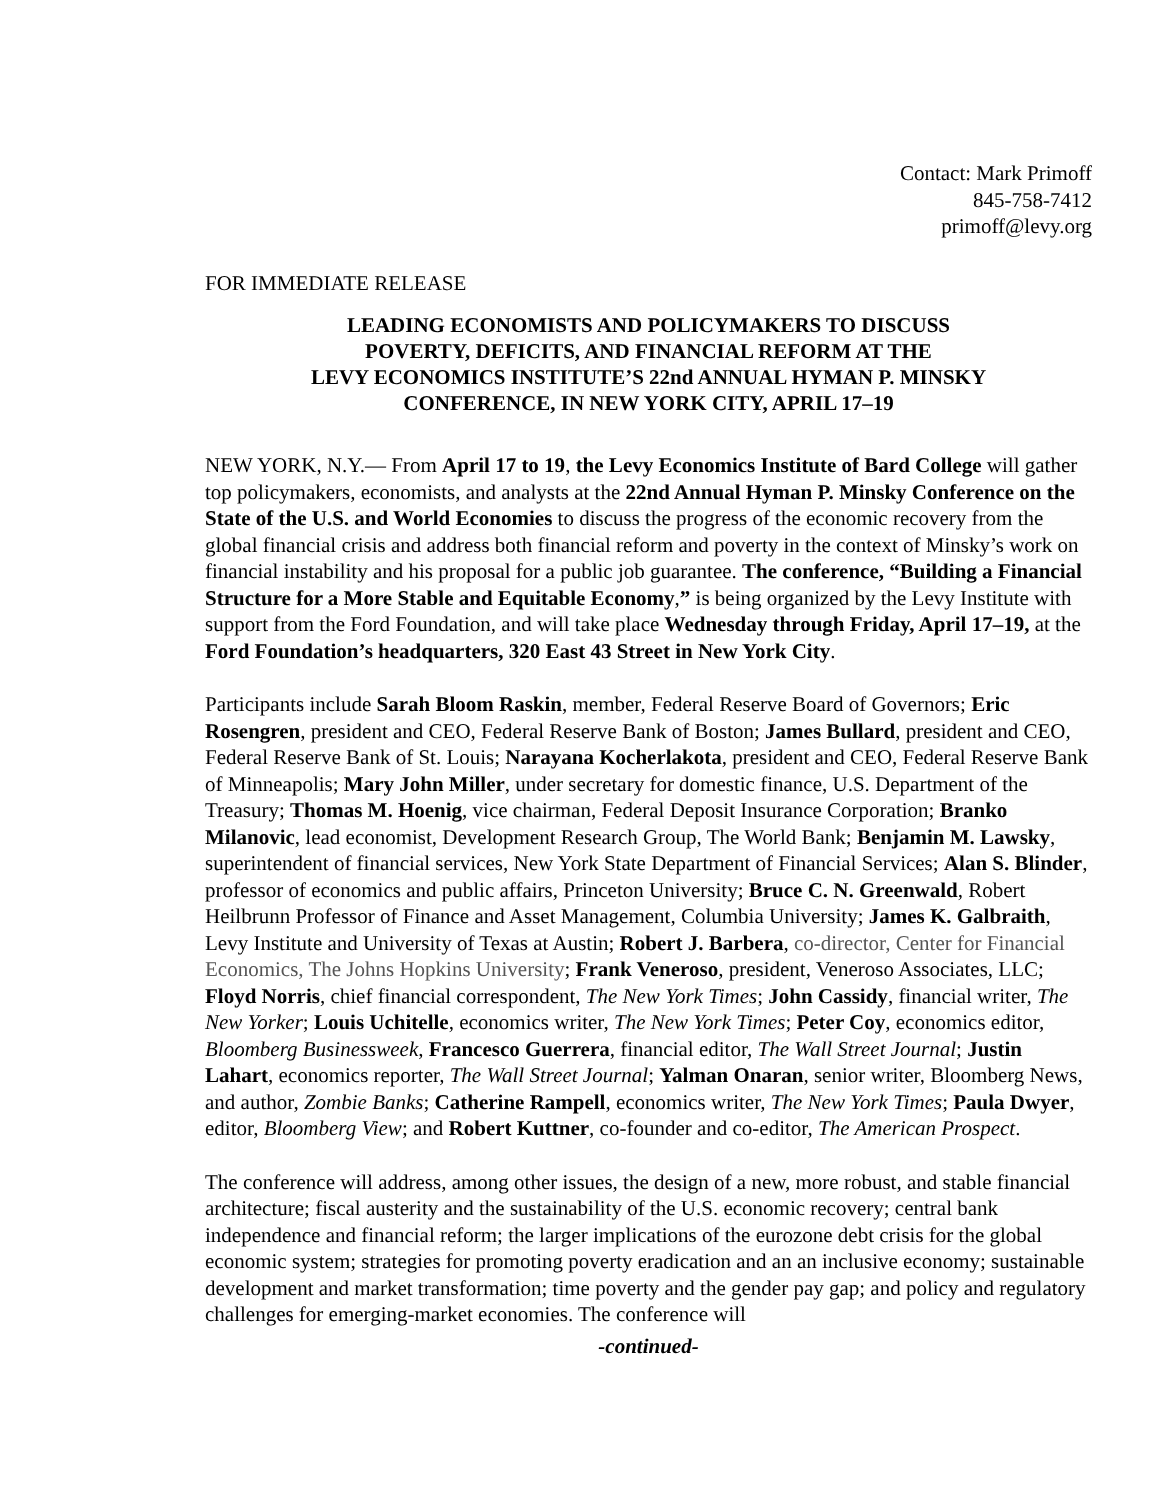Contact: Mark Primoff
845-758-7412
primoff@levy.org
FOR IMMEDIATE RELEASE
LEADING ECONOMISTS AND POLICYMAKERS TO DISCUSS
POVERTY, DEFICITS, AND FINANCIAL REFORM AT THE
LEVY ECONOMICS INSTITUTE’S 22nd ANNUAL HYMAN P. MINSKY
CONFERENCE, IN NEW YORK CITY, APRIL 17–19
NEW YORK, N.Y.— From April 17 to 19, the Levy Economics Institute of Bard College will gather top policymakers, economists, and analysts at the 22nd Annual Hyman P. Minsky Conference on the State of the U.S. and World Economies to discuss the progress of the economic recovery from the global financial crisis and address both financial reform and poverty in the context of Minsky’s work on financial instability and his proposal for a public job guarantee. The conference, “Building a Financial Structure for a More Stable and Equitable Economy,” is being organized by the Levy Institute with support from the Ford Foundation, and will take place Wednesday through Friday, April 17–19, at the Ford Foundation’s headquarters, 320 East 43 Street in New York City.
Participants include Sarah Bloom Raskin, member, Federal Reserve Board of Governors; Eric Rosengren, president and CEO, Federal Reserve Bank of Boston; James Bullard, president and CEO, Federal Reserve Bank of St. Louis; Narayana Kocherlakota, president and CEO, Federal Reserve Bank of Minneapolis; Mary John Miller, under secretary for domestic finance, U.S. Department of the Treasury; Thomas M. Hoenig, vice chairman, Federal Deposit Insurance Corporation; Branko Milanovic, lead economist, Development Research Group, The World Bank; Benjamin M. Lawsky, superintendent of financial services, New York State Department of Financial Services; Alan S. Blinder, professor of economics and public affairs, Princeton University; Bruce C. N. Greenwald, Robert Heilbrunn Professor of Finance and Asset Management, Columbia University; James K. Galbraith, Levy Institute and University of Texas at Austin; Robert J. Barbera, co-director, Center for Financial Economics, The Johns Hopkins University; Frank Veneroso, president, Veneroso Associates, LLC; Floyd Norris, chief financial correspondent, The New York Times; John Cassidy, financial writer, The New Yorker; Louis Uchitelle, economics writer, The New York Times; Peter Coy, economics editor, Bloomberg Businessweek, Francesco Guerrera, financial editor, The Wall Street Journal; Justin Lahart, economics reporter, The Wall Street Journal; Yalman Onaran, senior writer, Bloomberg News, and author, Zombie Banks; Catherine Rampell, economics writer, The New York Times; Paula Dwyer, editor, Bloomberg View; and Robert Kuttner, co-founder and co-editor, The American Prospect.
The conference will address, among other issues, the design of a new, more robust, and stable financial architecture; fiscal austerity and the sustainability of the U.S. economic recovery; central bank independence and financial reform; the larger implications of the eurozone debt crisis for the global economic system; strategies for promoting poverty eradication and an an inclusive economy; sustainable development and market transformation; time poverty and the gender pay gap; and policy and regulatory challenges for emerging-market economies. The conference will
-continued-